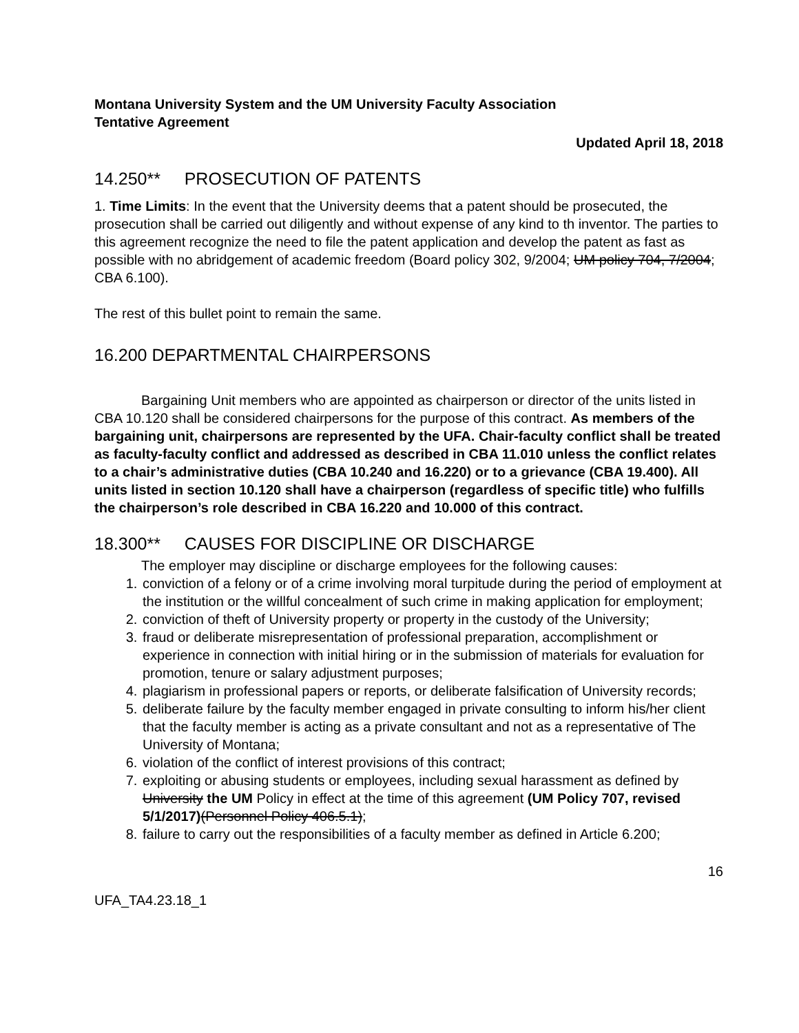Montana University System and the UM University Faculty Association
Tentative Agreement
Updated April 18, 2018
14.250** PROSECUTION OF PATENTS
1. Time Limits: In the event that the University deems that a patent should be prosecuted, the prosecution shall be carried out diligently and without expense of any kind to th inventor. The parties to this agreement recognize the need to file the patent application and develop the patent as fast as possible with no abridgement of academic freedom (Board policy 302, 9/2004; UM policy 704, 7/2004; CBA 6.100).
The rest of this bullet point to remain the same.
16.200 DEPARTMENTAL CHAIRPERSONS
Bargaining Unit members who are appointed as chairperson or director of the units listed in CBA 10.120 shall be considered chairpersons for the purpose of this contract. As members of the bargaining unit, chairpersons are represented by the UFA. Chair-faculty conflict shall be treated as faculty-faculty conflict and addressed as described in CBA 11.010 unless the conflict relates to a chair’s administrative duties (CBA 10.240 and 16.220) or to a grievance (CBA 19.400). All units listed in section 10.120 shall have a chairperson (regardless of specific title) who fulfills the chairperson’s role described in CBA 16.220 and 10.000 of this contract.
18.300** CAUSES FOR DISCIPLINE OR DISCHARGE
The employer may discipline or discharge employees for the following causes:
1. conviction of a felony or of a crime involving moral turpitude during the period of employment at the institution or the willful concealment of such crime in making application for employment;
2. conviction of theft of University property or property in the custody of the University;
3. fraud or deliberate misrepresentation of professional preparation, accomplishment or experience in connection with initial hiring or in the submission of materials for evaluation for promotion, tenure or salary adjustment purposes;
4. plagiarism in professional papers or reports, or deliberate falsification of University records;
5. deliberate failure by the faculty member engaged in private consulting to inform his/her client that the faculty member is acting as a private consultant and not as a representative of The University of Montana;
6. violation of the conflict of interest provisions of this contract;
7. exploiting or abusing students or employees, including sexual harassment as defined by University the UM Policy in effect at the time of this agreement (UM Policy 707, revised 5/1/2017)(Personnel Policy 406.5.1);
8. failure to carry out the responsibilities of a faculty member as defined in Article 6.200;
16
UFA_TA4.23.18_1